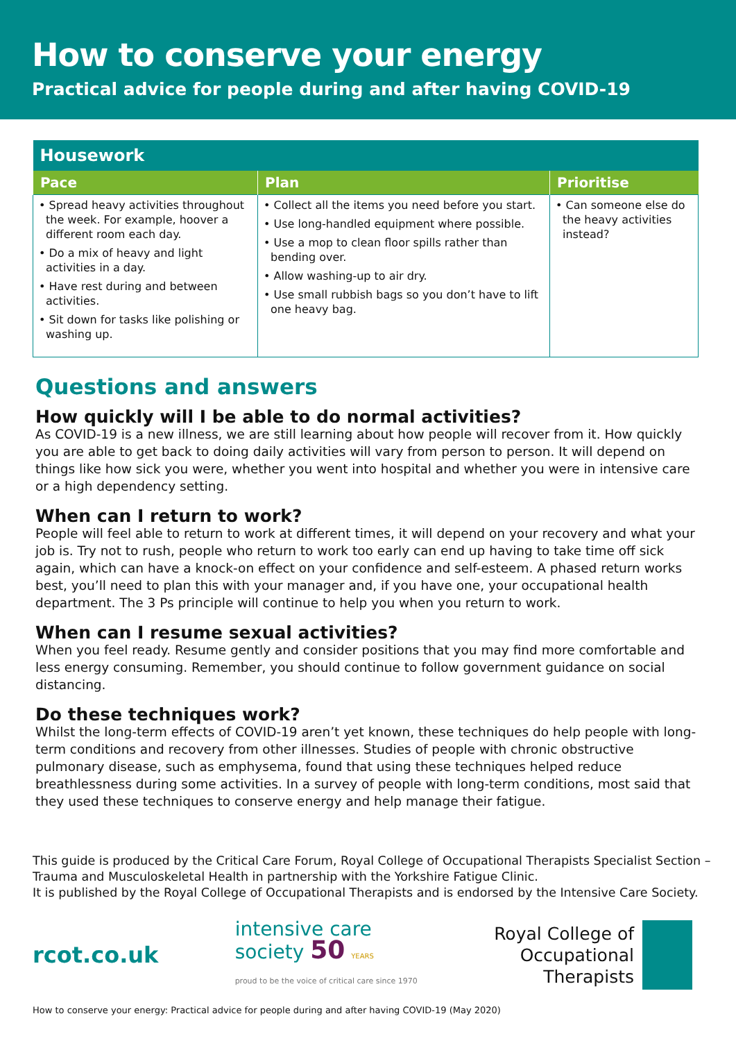How to conserve your energy
Practical advice for people during and after having COVID-19
| Housework | | |
| --- | --- | --- |
| Pace | Plan | Prioritise |
| • Spread heavy activities throughout the week. For example, hoover a different room each day. • Do a mix of heavy and light activities in a day. • Have rest during and between activities. • Sit down for tasks like polishing or washing up. | • Collect all the items you need before you start. • Use long-handled equipment where possible. • Use a mop to clean floor spills rather than bending over. • Allow washing-up to air dry. • Use small rubbish bags so you don’t have to lift one heavy bag. | • Can someone else do the heavy activities instead? |
Questions and answers
How quickly will I be able to do normal activities?
As COVID-19 is a new illness, we are still learning about how people will recover from it. How quickly you are able to get back to doing daily activities will vary from person to person. It will depend on things like how sick you were, whether you went into hospital and whether you were in intensive care or a high dependency setting.
When can I return to work?
People will feel able to return to work at different times, it will depend on your recovery and what your job is. Try not to rush, people who return to work too early can end up having to take time off sick again, which can have a knock-on effect on your confidence and self-esteem. A phased return works best, you’ll need to plan this with your manager and, if you have one, your occupational health department. The 3 Ps principle will continue to help you when you return to work.
When can I resume sexual activities?
When you feel ready. Resume gently and consider positions that you may find more comfortable and less energy consuming. Remember, you should continue to follow government guidance on social distancing.
Do these techniques work?
Whilst the long-term effects of COVID-19 aren’t yet known, these techniques do help people with long-term conditions and recovery from other illnesses. Studies of people with chronic obstructive pulmonary disease, such as emphysema, found that using these techniques helped reduce breathlessness during some activities. In a survey of people with long-term conditions, most said that they used these techniques to conserve energy and help manage their fatigue.
This guide is produced by the Critical Care Forum, Royal College of Occupational Therapists Specialist Section – Trauma and Musculoskeletal Health in partnership with the Yorkshire Fatigue Clinic.
It is published by the Royal College of Occupational Therapists and is endorsed by the Intensive Care Society.
rcot.co.uk
intensive care
society 50 YEARS
proud to be the voice of critical care since 1970
Royal College of
Occupational
Therapists
How to conserve your energy: Practical advice for people during and after having COVID-19 (May 2020)